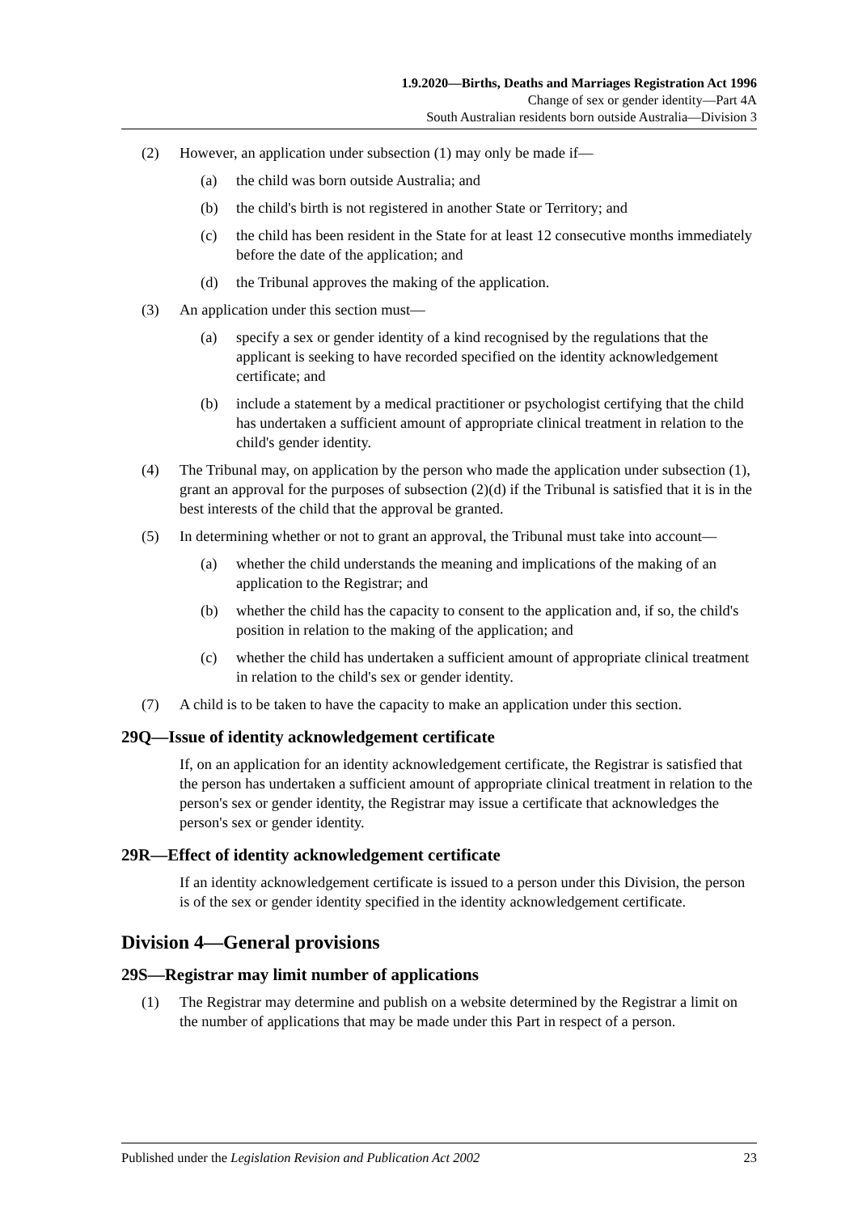1.9.2020—Births, Deaths and Marriages Registration Act 1996
Change of sex or gender identity—Part 4A
South Australian residents born outside Australia—Division 3
(2) However, an application under subsection (1) may only be made if—
(a) the child was born outside Australia; and
(b) the child's birth is not registered in another State or Territory; and
(c) the child has been resident in the State for at least 12 consecutive months immediately before the date of the application; and
(d) the Tribunal approves the making of the application.
(3) An application under this section must—
(a) specify a sex or gender identity of a kind recognised by the regulations that the applicant is seeking to have recorded specified on the identity acknowledgement certificate; and
(b) include a statement by a medical practitioner or psychologist certifying that the child has undertaken a sufficient amount of appropriate clinical treatment in relation to the child's gender identity.
(4) The Tribunal may, on application by the person who made the application under subsection (1), grant an approval for the purposes of subsection (2)(d) if the Tribunal is satisfied that it is in the best interests of the child that the approval be granted.
(5) In determining whether or not to grant an approval, the Tribunal must take into account—
(a) whether the child understands the meaning and implications of the making of an application to the Registrar; and
(b) whether the child has the capacity to consent to the application and, if so, the child's position in relation to the making of the application; and
(c) whether the child has undertaken a sufficient amount of appropriate clinical treatment in relation to the child's sex or gender identity.
(7) A child is to be taken to have the capacity to make an application under this section.
29Q—Issue of identity acknowledgement certificate
If, on an application for an identity acknowledgement certificate, the Registrar is satisfied that the person has undertaken a sufficient amount of appropriate clinical treatment in relation to the person's sex or gender identity, the Registrar may issue a certificate that acknowledges the person's sex or gender identity.
29R—Effect of identity acknowledgement certificate
If an identity acknowledgement certificate is issued to a person under this Division, the person is of the sex or gender identity specified in the identity acknowledgement certificate.
Division 4—General provisions
29S—Registrar may limit number of applications
(1) The Registrar may determine and publish on a website determined by the Registrar a limit on the number of applications that may be made under this Part in respect of a person.
Published under the Legislation Revision and Publication Act 2002 23